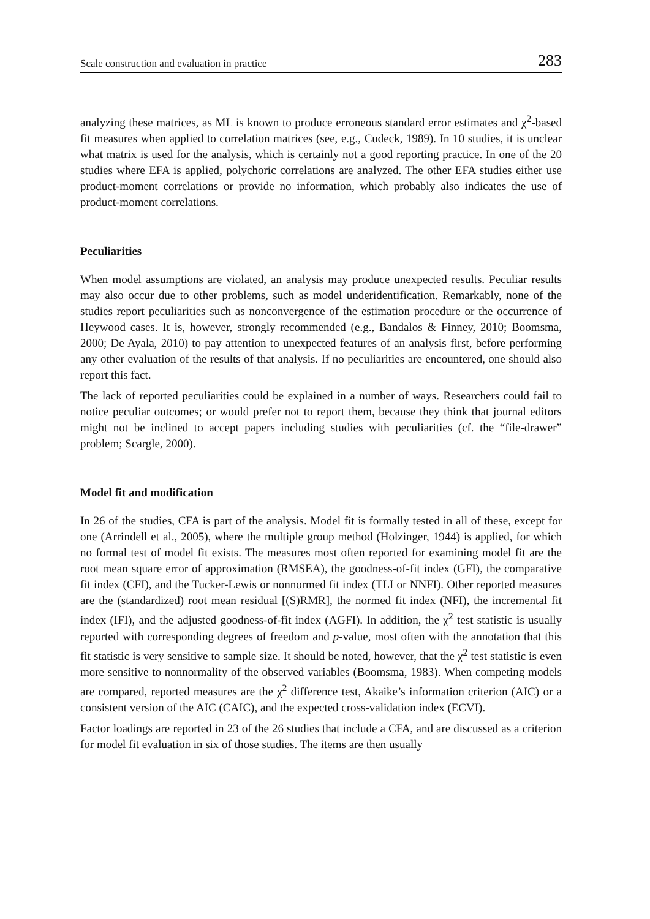Scale construction and evaluation in practice 283
analyzing these matrices, as ML is known to produce erroneous standard error estimates and χ<sup>2</sup>-based fit measures when applied to correlation matrices (see, e.g., Cudeck, 1989). In 10 studies, it is unclear what matrix is used for the analysis, which is certainly not a good reporting practice. In one of the 20 studies where EFA is applied, polychoric correlations are analyzed. The other EFA studies either use product-moment correlations or provide no information, which probably also indicates the use of product-moment correlations.
Peculiarities
When model assumptions are violated, an analysis may produce unexpected results. Peculiar results may also occur due to other problems, such as model underidentification. Remarkably, none of the studies report peculiarities such as nonconvergence of the estimation procedure or the occurrence of Heywood cases. It is, however, strongly recommended (e.g., Bandalos & Finney, 2010; Boomsma, 2000; De Ayala, 2010) to pay attention to unexpected features of an analysis first, before performing any other evaluation of the results of that analysis. If no peculiarities are encountered, one should also report this fact.
The lack of reported peculiarities could be explained in a number of ways. Researchers could fail to notice peculiar outcomes; or would prefer not to report them, because they think that journal editors might not be inclined to accept papers including studies with peculiarities (cf. the “file-drawer” problem; Scargle, 2000).
Model fit and modification
In 26 of the studies, CFA is part of the analysis. Model fit is formally tested in all of these, except for one (Arrindell et al., 2005), where the multiple group method (Holzinger, 1944) is applied, for which no formal test of model fit exists. The measures most often reported for examining model fit are the root mean square error of approximation (RMSEA), the goodness-of-fit index (GFI), the comparative fit index (CFI), and the Tucker-Lewis or nonnormed fit index (TLI or NNFI). Other reported measures are the (standardized) root mean residual [(S)RMR], the normed fit index (NFI), the incremental fit index (IFI), and the adjusted goodness-of-fit index (AGFI). In addition, the χ<sup>2</sup> test statistic is usually reported with corresponding degrees of freedom and p-value, most often with the annotation that this fit statistic is very sensitive to sample size. It should be noted, however, that the χ<sup>2</sup> test statistic is even more sensitive to nonnormality of the observed variables (Boomsma, 1983). When competing models are compared, reported measures are the χ<sup>2</sup> difference test, Akaike’s information criterion (AIC) or a consistent version of the AIC (CAIC), and the expected cross-validation index (ECVI).
Factor loadings are reported in 23 of the 26 studies that include a CFA, and are discussed as a criterion for model fit evaluation in six of those studies. The items are then usually